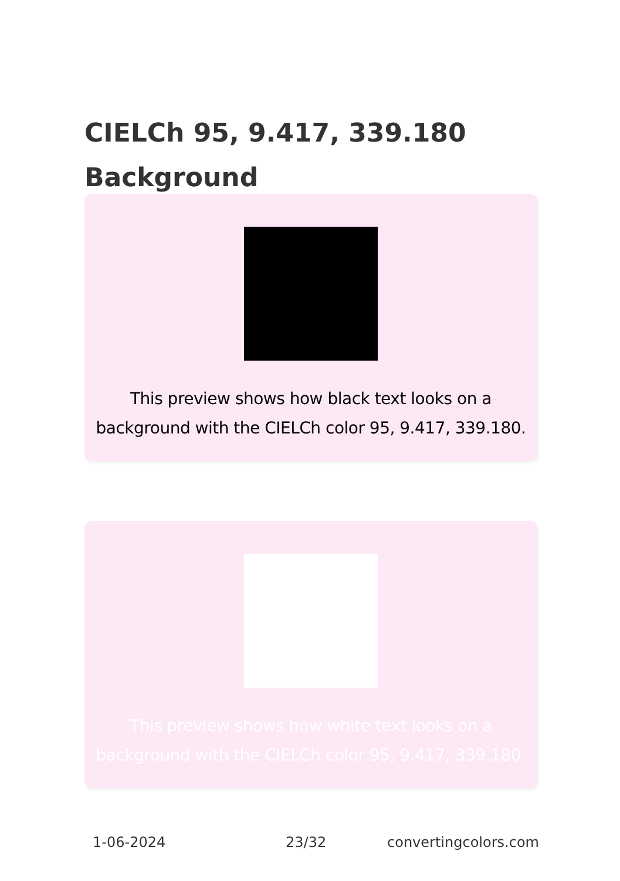CIELCh 95, 9.417, 339.180
Background
This preview shows how black text looks on a
background with the CIELCh color 95, 9.417, 339.180.
This preview shows how white text looks on a
background with the CIELCh color 95, 9.417, 339.180.
1-06-2024 23/32 convertingcolors.com